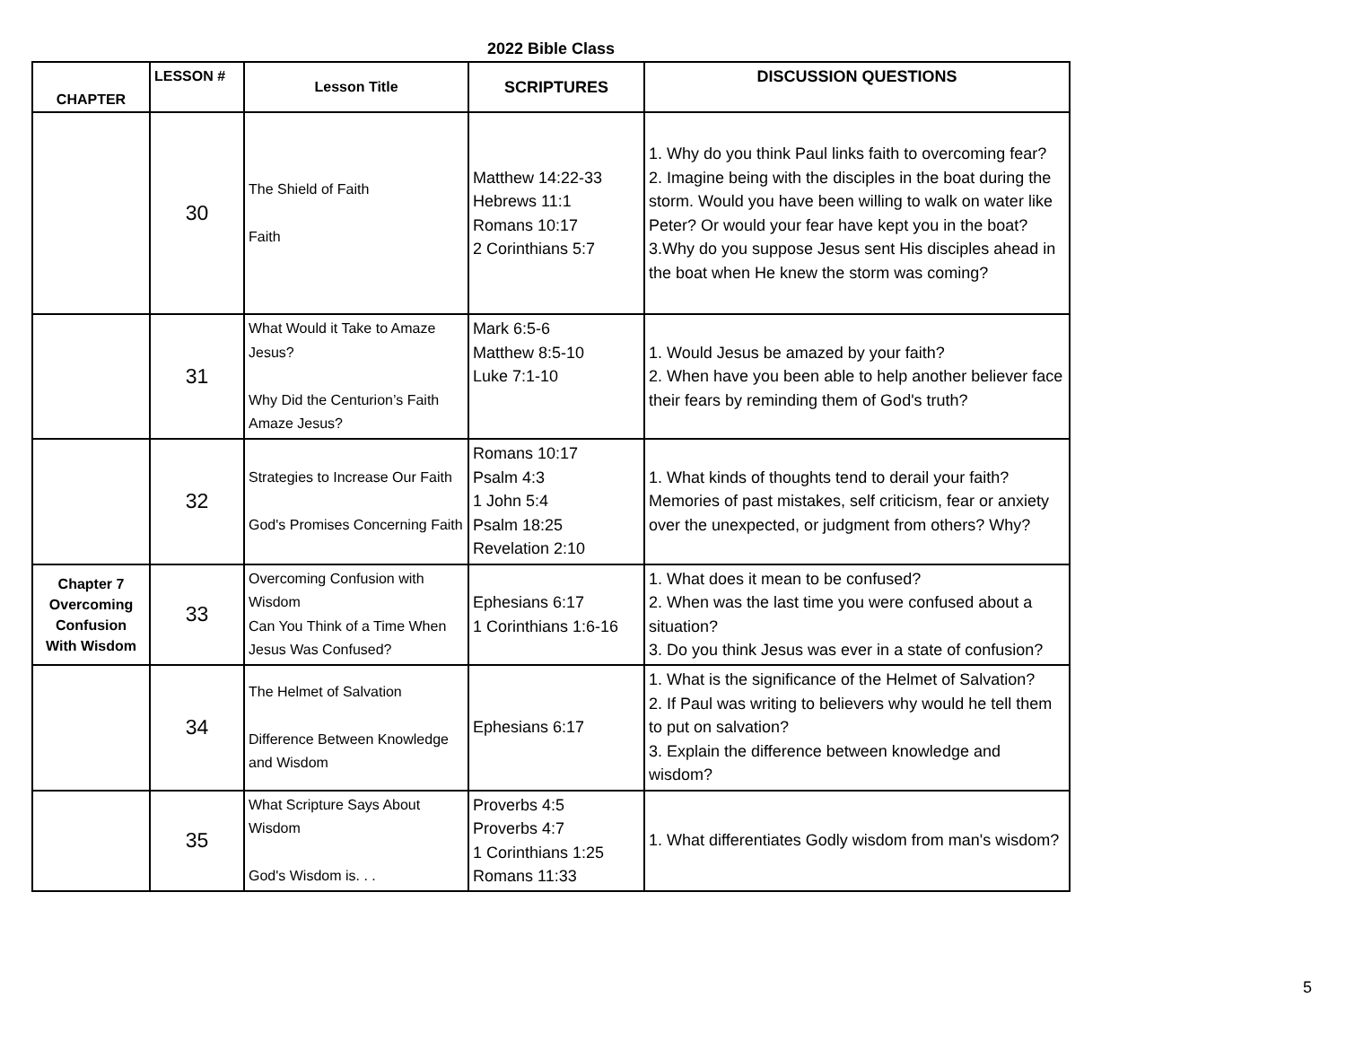2022 Bible Class
| CHAPTER | LESSON # | Lesson Title | SCRIPTURES | DISCUSSION QUESTIONS |
| --- | --- | --- | --- | --- |
| | 30 | The Shield of Faith Faith | Matthew 14:22-33 Hebrews 11:1 Romans 10:17 2 Corinthians 5:7 | 1. Why do you think Paul links faith to overcoming fear? 2. Imagine being with the disciples in the boat during the storm. Would you have been willing to walk on water like Peter? Or would your fear have kept you in the boat? 3.Why do you suppose Jesus sent His disciples ahead in the boat when He knew the storm was coming? |
| | 31 | What Would it Take to Amaze Jesus? Why Did the Centurion’s Faith Amaze Jesus? | Mark 6:5-6 Matthew 8:5-10 Luke 7:1-10 | 1. Would Jesus be amazed by your faith? 2. When have you been able to help another believer face their fears by reminding them of God's truth? |
| | 32 | Strategies to Increase Our Faith God's Promises Concerning Faith | Romans 10:17 Psalm 4:3 1 John 5:4 Psalm 18:25 Revelation 2:10 | 1. What kinds of thoughts tend to derail your faith? Memories of past mistakes, self criticism, fear or anxiety over the unexpected, or judgment from others? Why? |
| Chapter 7 Overcoming Confusion With Wisdom | 33 | Overcoming Confusion with Wisdom Can You Think of a Time When Jesus Was Confused? | Ephesians 6:17 1 Corinthians 1:6-16 | 1. What does it mean to be confused? 2. When was the last time you were confused about a situation? 3. Do you think Jesus was ever in a state of confusion? |
| | 34 | The Helmet of Salvation Difference Between Knowledge and Wisdom | Ephesians 6:17 | 1. What is the significance of the Helmet of Salvation? 2. If Paul was writing to believers why would he tell them to put on salvation? 3. Explain the difference between knowledge and wisdom? |
| | 35 | What Scripture Says About Wisdom God's Wisdom is. . . | Proverbs 4:5 Proverbs 4:7 1 Corinthians 1:25 Romans 11:33 | 1. What differentiates Godly wisdom from man's wisdom? |
5